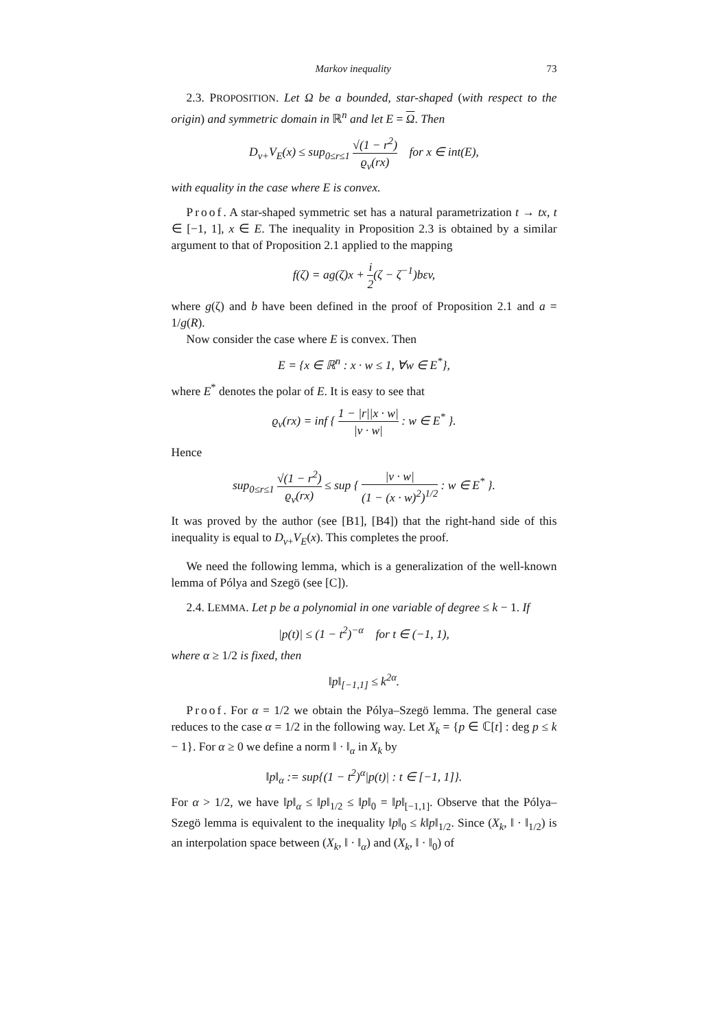Markov inequality 73
2.3. PROPOSITION. Let Ω be a bounded, star-shaped (with respect to the origin) and symmetric domain in ℝ<sup>n</sup> and let E = Ω. Then
D<sub>v+</sub>V<sub>E</sub>(x) ≤ sup<sub>0≤r≤1</sub> √(1 − r<sup>2</sup>) ϱ<sub>v</sub>(rx) for x ∈ int(E),
with equality in the case where E is convex.
Proof. A star-shaped symmetric set has a natural parametrization t → tx, t ∈ [−1, 1], x ∈ E. The inequality in Proposition 2.3 is obtained by a similar argument to that of Proposition 2.1 applied to the mapping
f(ζ) = ag(ζ)x + i 2(ζ − ζ<sup>−1</sup>)bεv,
where g(ζ) and b have been defined in the proof of Proposition 2.1 and a = 1/g(R).
Now consider the case where E is convex. Then
E = {x ∈ ℝ<sup>n</sup> : x · w ≤ 1, ∀w ∈ E<sup>*</sup>},
where E<sup>*</sup> denotes the polar of E. It is easy to see that
ϱ<sub>v</sub>(rx) = inf { 1 − |r||x · w| |v · w| : w ∈ E<sup>*</sup> }.
Hence
sup<sub>0≤r≤1</sub> √(1 − r<sup>2</sup>) ϱ<sub>v</sub>(rx) ≤ sup { |v · w| (1 − (x · w)<sup>2</sup>)<sup>1/2</sup> : w ∈ E<sup>*</sup> }.
It was proved by the author (see [B1], [B4]) that the right-hand side of this inequality is equal to D<sub>v+</sub>V<sub>E</sub>(x). This completes the proof.
We need the following lemma, which is a generalization of the well-known lemma of Pólya and Szegö (see [C]).
2.4. LEMMA. Let p be a polynomial in one variable of degree ≤ k − 1. If
|p(t)| ≤ (1 − t<sup>2</sup>)<sup>−α</sup> for t ∈ (−1, 1),
where α ≥ 1/2 is fixed, then
‖p‖<sub>[−1,1]</sub> ≤ k<sup>2α</sup>.
Proof. For α = 1/2 we obtain the Pólya–Szegö lemma. The general case reduces to the case α = 1/2 in the following way. Let X<sub>k</sub> = {p ∈ ℂ[t] : deg p ≤ k − 1}. For α ≥ 0 we define a norm ‖ · ‖<sub>α</sub> in X<sub>k</sub> by
‖p‖<sub>α</sub> := sup{(1 − t<sup>2</sup>)<sup>α</sup>|p(t)| : t ∈ [−1, 1]}.
For α > 1/2, we have ‖p‖<sub>α</sub> ≤ ‖p‖<sub>1/2</sub> ≤ ‖p‖<sub>0</sub> = ‖p‖<sub>[−1,1]</sub>. Observe that the Pólya–Szegö lemma is equivalent to the inequality ‖p‖<sub>0</sub> ≤ k‖p‖<sub>1/2</sub>. Since (X<sub>k</sub>, ‖ · ‖<sub>1/2</sub>) is an interpolation space between (X<sub>k</sub>, ‖ · ‖<sub>α</sub>) and (X<sub>k</sub>, ‖ · ‖<sub>0</sub>) of